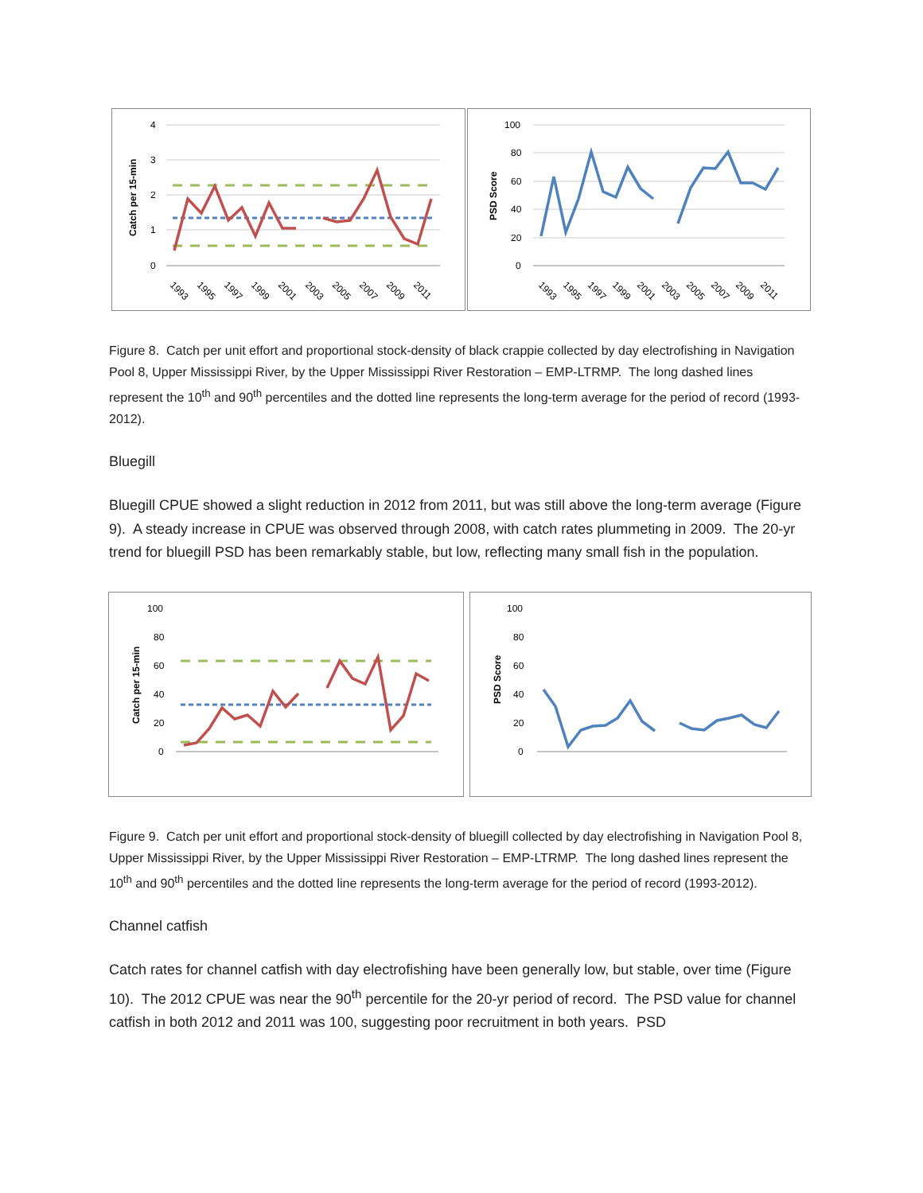Catch per 15-min
4
3
2
1
0
1993
1995
1997
1999
2001
2003
2005
2007
2009
2011
PSD Score
100
80
60
40
20
0
1993
1995
1997
1999
2001
2003
2005
2007
2009
2011
Figure 8. Catch per unit effort and proportional stock-density of black crappie collected by day electrofishing in Navigation Pool 8, Upper Mississippi River, by the Upper Mississippi River Restoration – EMP-LTRMP. The long dashed lines represent the 10<sup>th</sup> and 90<sup>th</sup> percentiles and the dotted line represents the long-term average for the period of record (1993-2012).
Bluegill
Bluegill CPUE showed a slight reduction in 2012 from 2011, but was still above the long-term average (Figure 9). A steady increase in CPUE was observed through 2008, with catch rates plummeting in 2009. The 20-yr trend for bluegill PSD has been remarkably stable, but low, reflecting many small fish in the population.
Catch per 15-min
100
80
60
40
20
0
PSD Score
100
80
60
40
20
0
Figure 9. Catch per unit effort and proportional stock-density of bluegill collected by day electrofishing in Navigation Pool 8, Upper Mississippi River, by the Upper Mississippi River Restoration – EMP-LTRMP. The long dashed lines represent the 10<sup>th</sup> and 90<sup>th</sup> percentiles and the dotted line represents the long-term average for the period of record (1993-2012).
Channel catfish
Catch rates for channel catfish with day electrofishing have been generally low, but stable, over time (Figure 10). The 2012 CPUE was near the 90<sup>th</sup> percentile for the 20-yr period of record. The PSD value for channel catfish in both 2012 and 2011 was 100, suggesting poor recruitment in both years. PSD